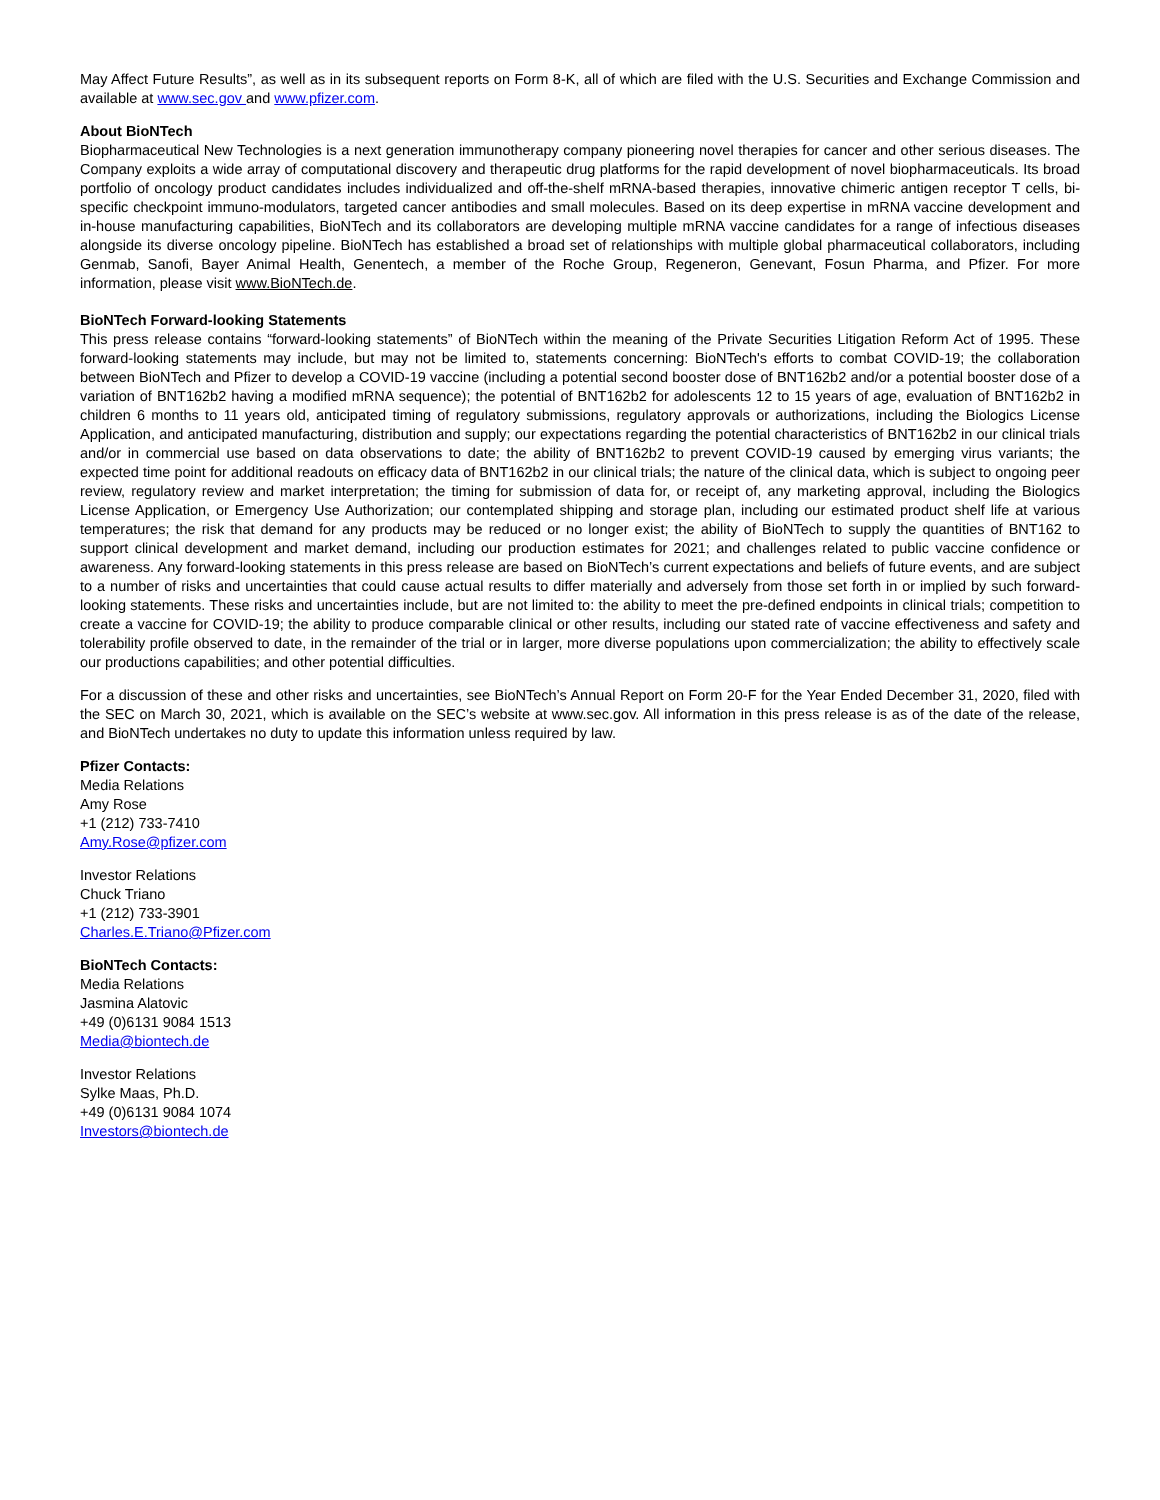May Affect Future Results”, as well as in its subsequent reports on Form 8-K, all of which are filed with the U.S. Securities and Exchange Commission and available at www.sec.gov and www.pfizer.com.
About BioNTech
Biopharmaceutical New Technologies is a next generation immunotherapy company pioneering novel therapies for cancer and other serious diseases. The Company exploits a wide array of computational discovery and therapeutic drug platforms for the rapid development of novel biopharmaceuticals. Its broad portfolio of oncology product candidates includes individualized and off-the-shelf mRNA-based therapies, innovative chimeric antigen receptor T cells, bi-specific checkpoint immuno-modulators, targeted cancer antibodies and small molecules. Based on its deep expertise in mRNA vaccine development and in-house manufacturing capabilities, BioNTech and its collaborators are developing multiple mRNA vaccine candidates for a range of infectious diseases alongside its diverse oncology pipeline. BioNTech has established a broad set of relationships with multiple global pharmaceutical collaborators, including Genmab, Sanofi, Bayer Animal Health, Genentech, a member of the Roche Group, Regeneron, Genevant, Fosun Pharma, and Pfizer. For more information, please visit www.BioNTech.de.
BioNTech Forward-looking Statements
This press release contains “forward-looking statements” of BioNTech within the meaning of the Private Securities Litigation Reform Act of 1995. These forward-looking statements may include, but may not be limited to, statements concerning: BioNTech's efforts to combat COVID-19; the collaboration between BioNTech and Pfizer to develop a COVID-19 vaccine (including a potential second booster dose of BNT162b2 and/or a potential booster dose of a variation of BNT162b2 having a modified mRNA sequence); the potential of BNT162b2 for adolescents 12 to 15 years of age, evaluation of BNT162b2 in children 6 months to 11 years old, anticipated timing of regulatory submissions, regulatory approvals or authorizations, including the Biologics License Application, and anticipated manufacturing, distribution and supply; our expectations regarding the potential characteristics of BNT162b2 in our clinical trials and/or in commercial use based on data observations to date; the ability of BNT162b2 to prevent COVID-19 caused by emerging virus variants; the expected time point for additional readouts on efficacy data of BNT162b2 in our clinical trials; the nature of the clinical data, which is subject to ongoing peer review, regulatory review and market interpretation; the timing for submission of data for, or receipt of, any marketing approval, including the Biologics License Application, or Emergency Use Authorization; our contemplated shipping and storage plan, including our estimated product shelf life at various temperatures; the risk that demand for any products may be reduced or no longer exist; the ability of BioNTech to supply the quantities of BNT162 to support clinical development and market demand, including our production estimates for 2021; and challenges related to public vaccine confidence or awareness. Any forward-looking statements in this press release are based on BioNTech’s current expectations and beliefs of future events, and are subject to a number of risks and uncertainties that could cause actual results to differ materially and adversely from those set forth in or implied by such forward-looking statements. These risks and uncertainties include, but are not limited to: the ability to meet the pre-defined endpoints in clinical trials; competition to create a vaccine for COVID-19; the ability to produce comparable clinical or other results, including our stated rate of vaccine effectiveness and safety and tolerability profile observed to date, in the remainder of the trial or in larger, more diverse populations upon commercialization; the ability to effectively scale our productions capabilities; and other potential difficulties.
For a discussion of these and other risks and uncertainties, see BioNTech’s Annual Report on Form 20-F for the Year Ended December 31, 2020, filed with the SEC on March 30, 2021, which is available on the SEC’s website at www.sec.gov. All information in this press release is as of the date of the release, and BioNTech undertakes no duty to update this information unless required by law.
Pfizer Contacts:
Media Relations
Amy Rose
+1 (212) 733-7410
Amy.Rose@pfizer.com
Investor Relations
Chuck Triano
+1 (212) 733-3901
Charles.E.Triano@Pfizer.com
BioNTech Contacts:
Media Relations
Jasmina Alatovic
+49 (0)6131 9084 1513
Media@biontech.de
Investor Relations
Sylke Maas, Ph.D.
+49 (0)6131 9084 1074
Investors@biontech.de